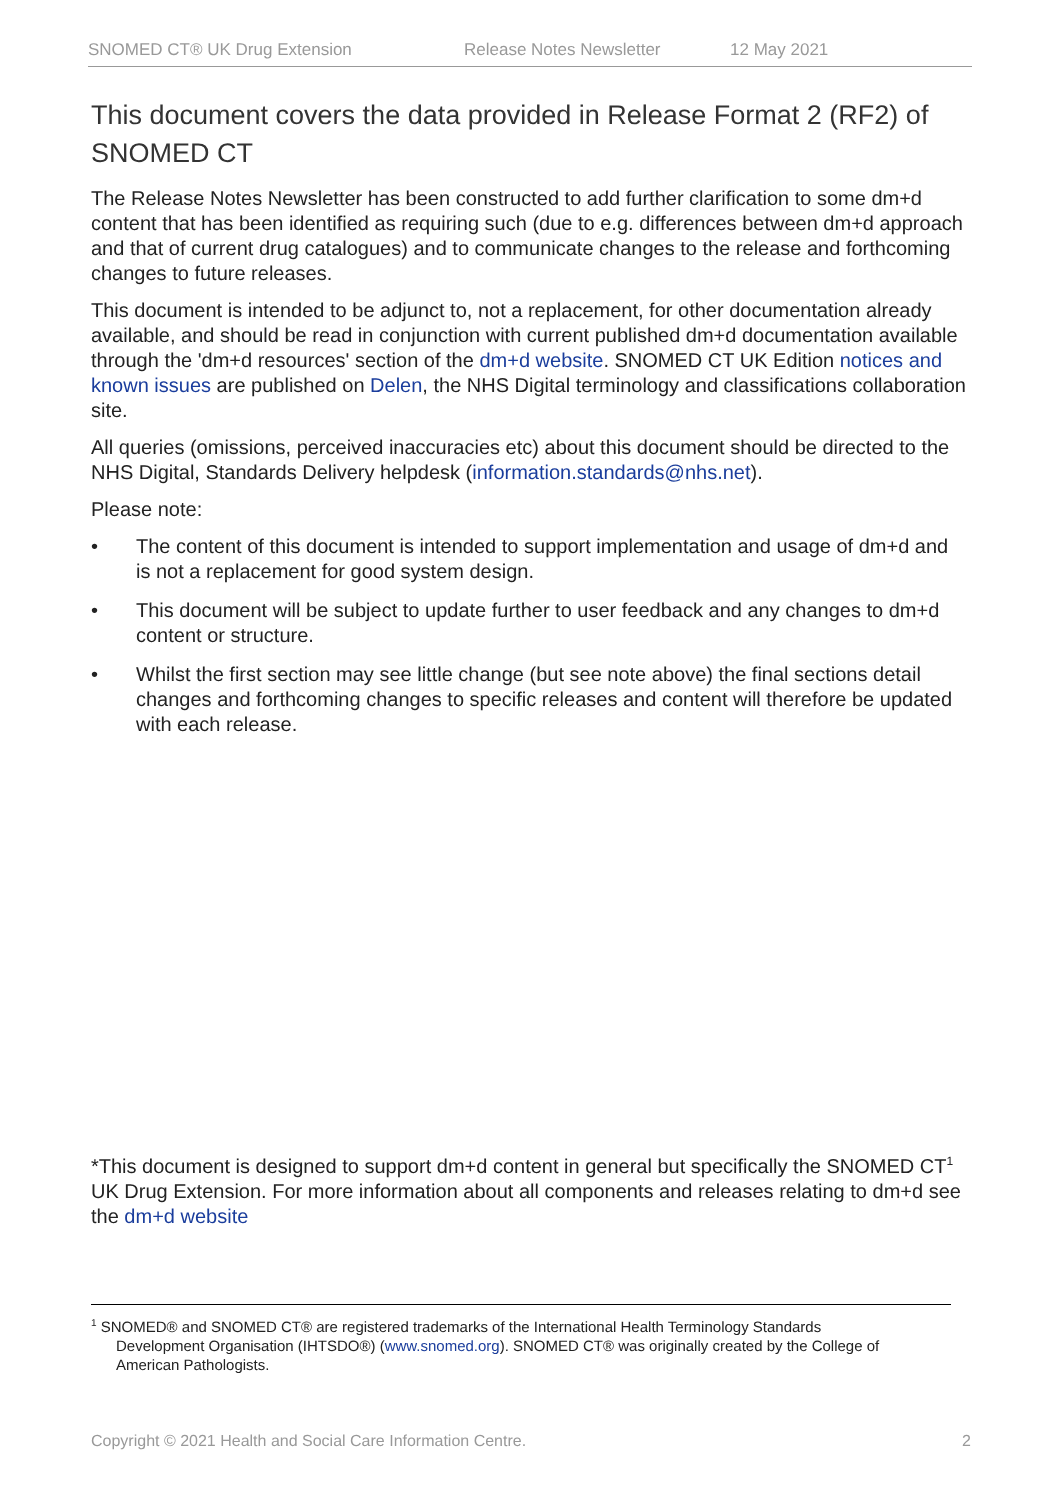SNOMED CT® UK Drug Extension Release Notes Newsletter 12 May 2021
This document covers the data provided in Release Format 2 (RF2) of SNOMED CT
The Release Notes Newsletter has been constructed to add further clarification to some dm+d content that has been identified as requiring such (due to e.g. differences between dm+d approach and that of current drug catalogues) and to communicate changes to the release and forthcoming changes to future releases.
This document is intended to be adjunct to, not a replacement, for other documentation already available, and should be read in conjunction with current published dm+d documentation available through the 'dm+d resources' section of the dm+d website. SNOMED CT UK Edition notices and known issues are published on Delen, the NHS Digital terminology and classifications collaboration site.
All queries (omissions, perceived inaccuracies etc) about this document should be directed to the NHS Digital, Standards Delivery helpdesk (information.standards@nhs.net).
Please note:
• The content of this document is intended to support implementation and usage of dm+d and is not a replacement for good system design.
• This document will be subject to update further to user feedback and any changes to dm+d content or structure.
• Whilst the first section may see little change (but see note above) the final sections detail changes and forthcoming changes to specific releases and content will therefore be updated with each release.
*This document is designed to support dm+d content in general but specifically the SNOMED CT<sup>1</sup> UK Drug Extension. For more information about all components and releases relating to dm+d see the dm+d website
<sup>1</sup> SNOMED® and SNOMED CT® are registered trademarks of the International Health Terminology Standards
Development Organisation (IHTSDO®) (www.snomed.org). SNOMED CT® was originally created by the College of
American Pathologists.
Copyright © 2021 Health and Social Care Information Centre. 2